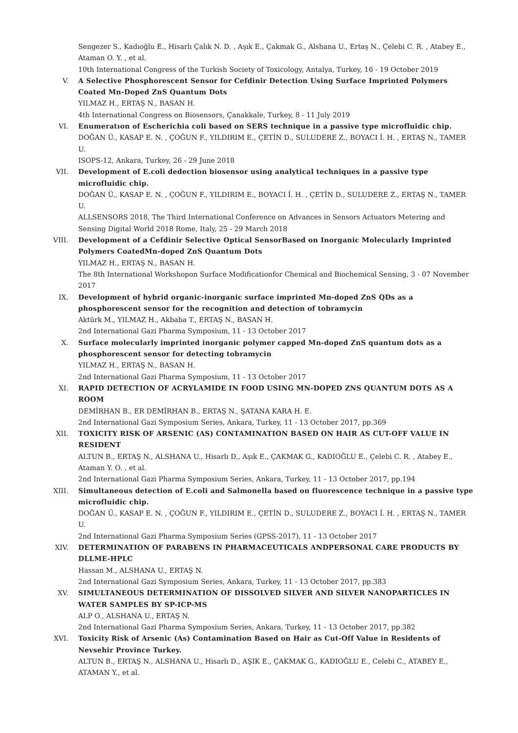Sengezer S., Kadıoğlu E., Hisarlı Çalık N. D. , Aşık E., Çakmak G., Alshana U., Ertaş N., Çelebi C. R. , Atabey E., Ataman O. Y. , et al.
10th International Congress of the Turkish Society of Toxicology, Antalya, Turkey, 16 - 19 October 2019
V. A Selective Phosphorescent Sensor for Cefdinir Detection Using Surface Imprinted Polymers Coated Mn-Doped ZnS Quantum Dots
YILMAZ H., ERTAŞ N., BASAN H.
4th International Congress on Biosensors, Çanakkale, Turkey, 8 - 11 July 2019
VI. Enumeratıon of Escherichia coli based on SERS technique in a passive type microfluidic chip.
DOĞAN Ü., KASAP E. N. , ÇOĞUN F., YILDIRIM E., ÇETİN D., SULUDERE Z., BOYACI İ. H. , ERTAŞ N., TAMER U.
ISOPS-12, Ankara, Turkey, 26 - 29 June 2018
VII. Development of E.coli dedection biosensor using analytical techniques in a passive type microfluidic chip.
DOĞAN Ü., KASAP E. N. , ÇOĞUN F., YILDIRIM E., BOYACI İ. H. , ÇETİN D., SULUDERE Z., ERTAŞ N., TAMER U.
ALLSENSORS 2018, The Third International Conference on Advances in Sensors Actuators Metering and Sensing Digital World 2018 Rome, Italy, 25 - 29 March 2018
VIII. Development of a Cefdinir Selective Optical SensorBased on Inorganic Molecularly Imprinted Polymers CoatedMn-doped ZnS Quantum Dots
YILMAZ H., ERTAŞ N., BASAN H.
The 8th International Workshopon Surface Modificationfor Chemical and Biochemical Sensing, 3 - 07 November 2017
IX. Development of hybrid organic-inorganic surface imprinted Mn-doped ZnS QDs as a phosphorescent sensor for the recognition and detection of tobramycin
Aktürk M., YILMAZ H., Akbaba T., ERTAŞ N., BASAN H.
2nd International Gazi Pharma Symposium, 11 - 13 October 2017
X. Surface molecularly imprinted inorganic polymer capped Mn-doped ZnS quantum dots as a phosphorescent sensor for detecting tobramycin
YILMAZ H., ERTAŞ N., BASAN H.
2nd International Gazi Pharma Symposium, 11 - 13 October 2017
XI. RAPID DETECTION OF ACRYLAMIDE IN FOOD USING MN-DOPED ZNS QUANTUM DOTS AS A ROOM
DEMİRHAN B., ER DEMİRHAN B., ERTAŞ N., ŞATANA KARA H. E.
2nd International Gazi Symposium Series, Ankara, Turkey, 11 - 13 October 2017, pp.369
XII. TOXICITY RISK OF ARSENIC (AS) CONTAMINATION BASED ON HAIR AS CUT-OFF VALUE IN RESIDENT
ALTUN B., ERTAŞ N., ALSHANA U., Hisarlı D., Aşık E., ÇAKMAK G., KADIOĞLU E., Çelebi C. R. , Atabey E., Ataman Y. O. , et al.
2nd International Gazi Pharma Symposium Series, Ankara, Turkey, 11 - 13 October 2017, pp.194
XIII. Simultaneous detection of E.coli and Salmonella based on fluorescence technique in a passive type microfluidic chip.
DOĞAN Ü., KASAP E. N. , ÇOĞUN F., YILDIRIM E., ÇETİN D., SULUDERE Z., BOYACI İ. H. , ERTAŞ N., TAMER U.
2nd International Gazi Pharma Symposium Series (GPSS-2017), 11 - 13 October 2017
XIV. DETERMINATION OF PARABENS IN PHARMACEUTICALS ANDPERSONAL CARE PRODUCTS BY DLLME-HPLC
Hassan M., ALSHANA U., ERTAŞ N.
2nd International Gazi Symposium Series, Ankara, Turkey, 11 - 13 October 2017, pp.383
XV. SIMULTANEOUS DETERMINATION OF DISSOLVED SILVER AND SILVER NANOPARTICLES IN WATER SAMPLES BY SP-ICP-MS
ALP O., ALSHANA U., ERTAŞ N.
2nd International Gazi Pharma Symposium Series, Ankara, Turkey, 11 - 13 October 2017, pp.382
XVI. Toxicity Risk of Arsenic (As) Contamination Based on Hair as Cut-Off Value in Residents of Nevsehir Province Turkey.
ALTUN B., ERTAŞ N., ALSHANA U., Hisarlı D., AŞIK E., ÇAKMAK G., KADIOĞLU E., Celebi C., ATABEY E., ATAMAN Y., et al.